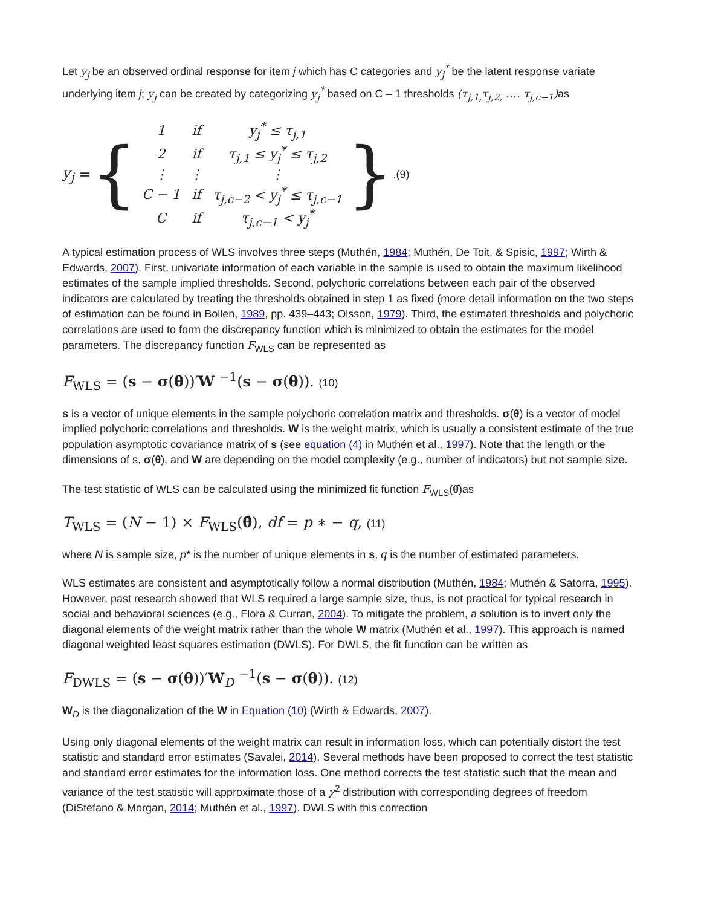Let y<sub>j</sub> be an observed ordinal response for item j which has C categories and y<sub>j</sub><sup>*</sup> be the latent response variate underlying item j; y<sub>j</sub> can be created by categorizing y<sub>j</sub><sup>*</sup> based on C – 1 thresholds (τ<sub>j,1,</sub>τ<sub>j,2,</sub> …. τ<sub>j,c−1</sub>) as
y<sub>j</sub> = {
| 1 | if | y<sub>j</sub><sup>*</sup> ≤ τ<sub>j,1</sub> |
| 2 | if | τ<sub>j,1</sub> ≤ y<sub>j</sub><sup>*</sup> ≤ τ<sub>j,2</sub> |
| ⋮ | ⋮ | ⋮ |
| C − 1 | if | τ<sub>j,c−2</sub> < y<sub>j</sub><sup>*</sup> ≤ τ<sub>j,c−1</sub> |
| C | if | τ<sub>j,c−1</sub> < y<sub>j</sub><sup>*</sup> |
}.(9)
A typical estimation process of WLS involves three steps (Muthén, 1984; Muthén, De Toit, & Spisic, 1997; Wirth & Edwards, 2007). First, univariate information of each variable in the sample is used to obtain the maximum likelihood estimates of the sample implied thresholds. Second, polychoric correlations between each pair of the observed indicators are calculated by treating the thresholds obtained in step 1 as fixed (more detail information on the two steps of estimation can be found in Bollen, 1989, pp. 439–443; Olsson, 1979). Third, the estimated thresholds and polychoric correlations are used to form the discrepancy function which is minimized to obtain the estimates for the model parameters. The discrepancy function F<sub>WLS</sub> can be represented as
F<sub>WLS</sub> = (s − σ(θ))′W <sup>−1</sup>(s − σ(θ)). (10)
s is a vector of unique elements in the sample polychoric correlation matrix and thresholds. σ(θ) is a vector of model implied polychoric correlations and thresholds. W is the weight matrix, which is usually a consistent estimate of the true population asymptotic covariance matrix of s (see equation (4) in Muthén et al., 1997). Note that the length or the dimensions of s, σ(θ), and W are depending on the model complexity (e.g., number of indicators) but not sample size.
The test statistic of WLS can be calculated using the minimized fit function F<sub>WLS</sub>(θ̂)as
T<sub>WLS</sub> = (N − 1) × F<sub>WLS</sub>(θ̂), df = p ∗ − q, (11)
where N is sample size, p* is the number of unique elements in s, q is the number of estimated parameters.
WLS estimates are consistent and asymptotically follow a normal distribution (Muthén, 1984; Muthén & Satorra, 1995). However, past research showed that WLS required a large sample size, thus, is not practical for typical research in social and behavioral sciences (e.g., Flora & Curran, 2004). To mitigate the problem, a solution is to invert only the diagonal elements of the weight matrix rather than the whole W matrix (Muthén et al., 1997). This approach is named diagonal weighted least squares estimation (DWLS). For DWLS, the fit function can be written as
F<sub>DWLS</sub> = (s − σ(θ))′W<sub>D</sub> <sup>−1</sup>(s − σ(θ)). (12)
W<sub>D</sub> is the diagonalization of the W in Equation (10) (Wirth & Edwards, 2007).
Using only diagonal elements of the weight matrix can result in information loss, which can potentially distort the test statistic and standard error estimates (Savalei, 2014). Several methods have been proposed to correct the test statistic and standard error estimates for the information loss. One method corrects the test statistic such that the mean and variance of the test statistic will approximate those of a χ<sup>2</sup> distribution with corresponding degrees of freedom (DiStefano & Morgan, 2014; Muthén et al., 1997). DWLS with this correction